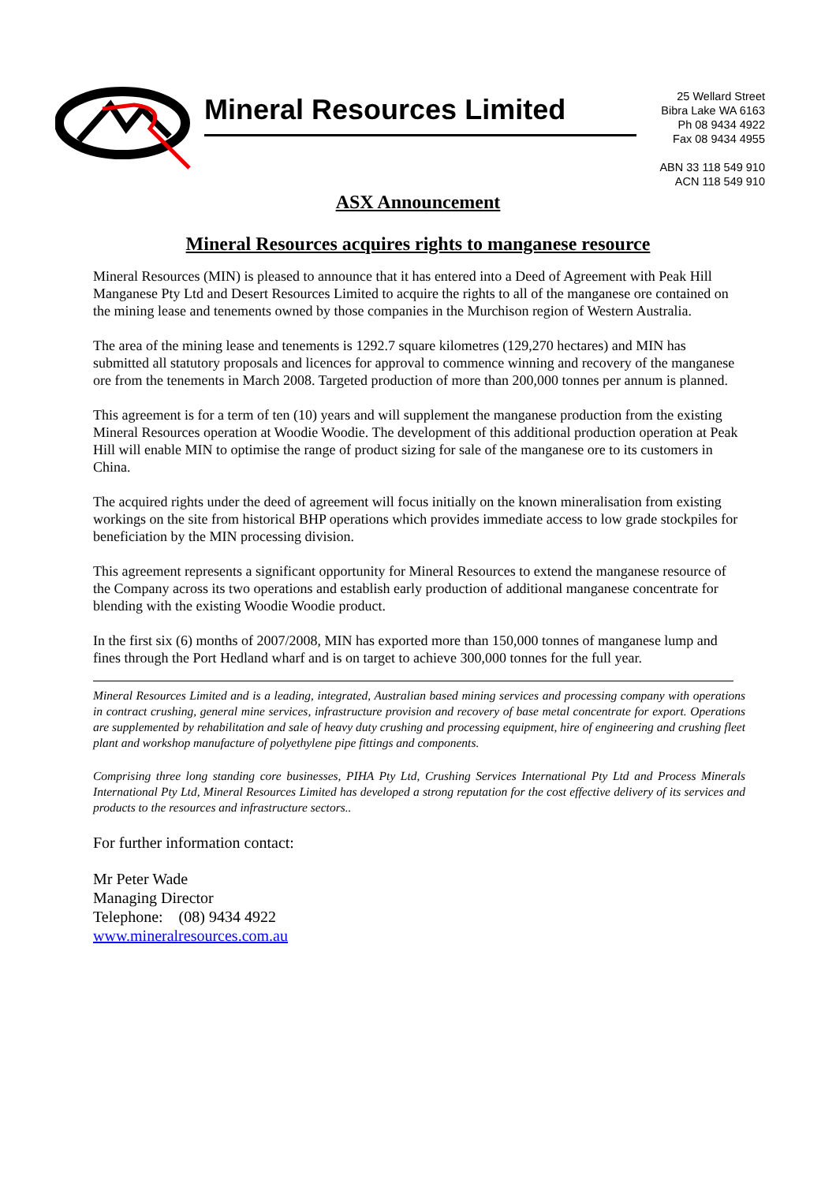Mineral Resources Limited
25 Wellard Street
Bibra Lake WA 6163
Ph 08 9434 4922
Fax 08 9434 4955
ABN 33 118 549 910
ACN 118 549 910
ASX Announcement
Mineral Resources acquires rights to manganese resource
Mineral Resources (MIN) is pleased to announce that it has entered into a Deed of Agreement with Peak Hill Manganese Pty Ltd and Desert Resources Limited to acquire the rights to all of the manganese ore contained on the mining lease and tenements owned by those companies in the Murchison region of Western Australia.
The area of the mining lease and tenements is 1292.7 square kilometres (129,270 hectares) and MIN has submitted all statutory proposals and licences for approval to commence winning and recovery of the manganese ore from the tenements in March 2008. Targeted production of more than 200,000 tonnes per annum is planned.
This agreement is for a term of ten (10) years and will supplement the manganese production from the existing Mineral Resources operation at Woodie Woodie. The development of this additional production operation at Peak Hill will enable MIN to optimise the range of product sizing for sale of the manganese ore to its customers in China.
The acquired rights under the deed of agreement will focus initially on the known mineralisation from existing workings on the site from historical BHP operations which provides immediate access to low grade stockpiles for beneficiation by the MIN processing division.
This agreement represents a significant opportunity for Mineral Resources to extend the manganese resource of the Company across its two operations and establish early production of additional manganese concentrate for blending with the existing Woodie Woodie product.
In the first six (6) months of 2007/2008, MIN has exported more than 150,000 tonnes of manganese lump and fines through the Port Hedland wharf and is on target to achieve 300,000 tonnes for the full year.
Mineral Resources Limited and is a leading, integrated, Australian based mining services and processing company with operations in contract crushing, general mine services, infrastructure provision and recovery of base metal concentrate for export. Operations are supplemented by rehabilitation and sale of heavy duty crushing and processing equipment, hire of engineering and crushing fleet plant and workshop manufacture of polyethylene pipe fittings and components.
Comprising three long standing core businesses, PIHA Pty Ltd, Crushing Services International Pty Ltd and Process Minerals International Pty Ltd, Mineral Resources Limited has developed a strong reputation for the cost effective delivery of its services and products to the resources and infrastructure sectors..
For further information contact:
Mr Peter Wade
Managing Director
Telephone: (08) 9434 4922
www.mineralresources.com.au